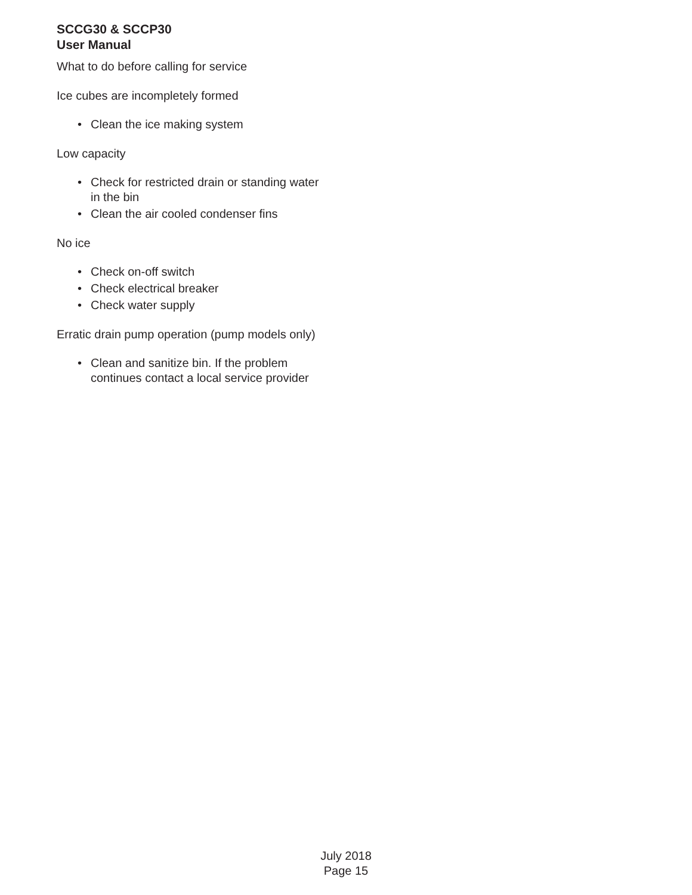SCCG30 & SCCP30
User Manual
What to do before calling for service
Ice cubes are incompletely formed
• Clean the ice making system
Low capacity
• Check for restricted drain or standing water
in the bin
• Clean the air cooled condenser fins
No ice
• Check on-off switch
• Check electrical breaker
• Check water supply
Erratic drain pump operation (pump models only)
• Clean and sanitize bin. If the problem
continues contact a local service provider
July 2018
Page 15